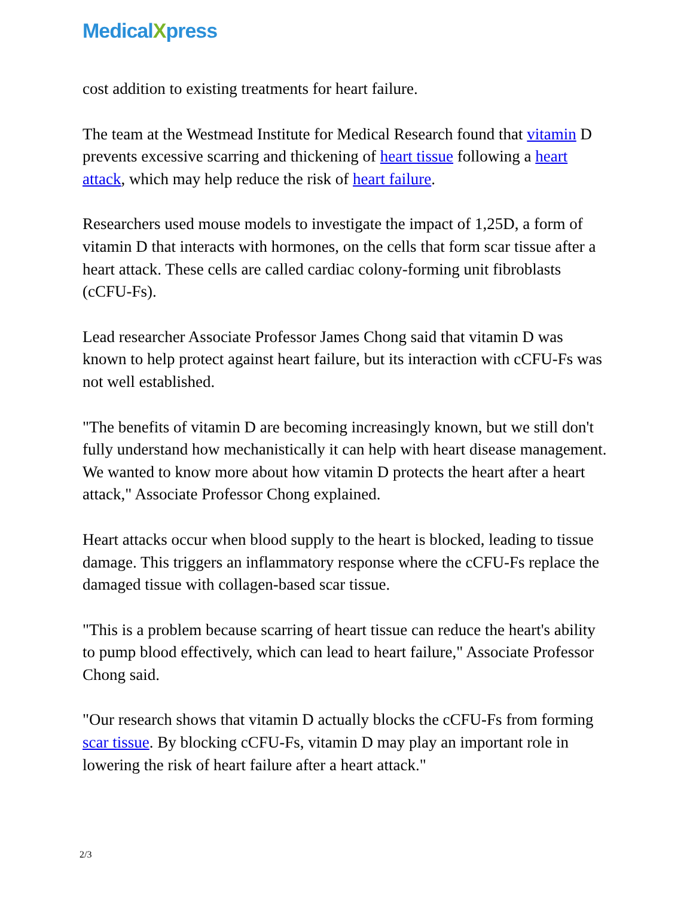MedicalXpress
cost addition to existing treatments for heart failure.
The team at the Westmead Institute for Medical Research found that vitamin D prevents excessive scarring and thickening of heart tissue following a heart attack, which may help reduce the risk of heart failure.
Researchers used mouse models to investigate the impact of 1,25D, a form of vitamin D that interacts with hormones, on the cells that form scar tissue after a heart attack. These cells are called cardiac colony-forming unit fibroblasts (cCFU-Fs).
Lead researcher Associate Professor James Chong said that vitamin D was known to help protect against heart failure, but its interaction with cCFU-Fs was not well established.
"The benefits of vitamin D are becoming increasingly known, but we still don't fully understand how mechanistically it can help with heart disease management. We wanted to know more about how vitamin D protects the heart after a heart attack," Associate Professor Chong explained.
Heart attacks occur when blood supply to the heart is blocked, leading to tissue damage. This triggers an inflammatory response where the cCFU-Fs replace the damaged tissue with collagen-based scar tissue.
"This is a problem because scarring of heart tissue can reduce the heart's ability to pump blood effectively, which can lead to heart failure," Associate Professor Chong said.
"Our research shows that vitamin D actually blocks the cCFU-Fs from forming scar tissue. By blocking cCFU-Fs, vitamin D may play an important role in lowering the risk of heart failure after a heart attack."
2/3